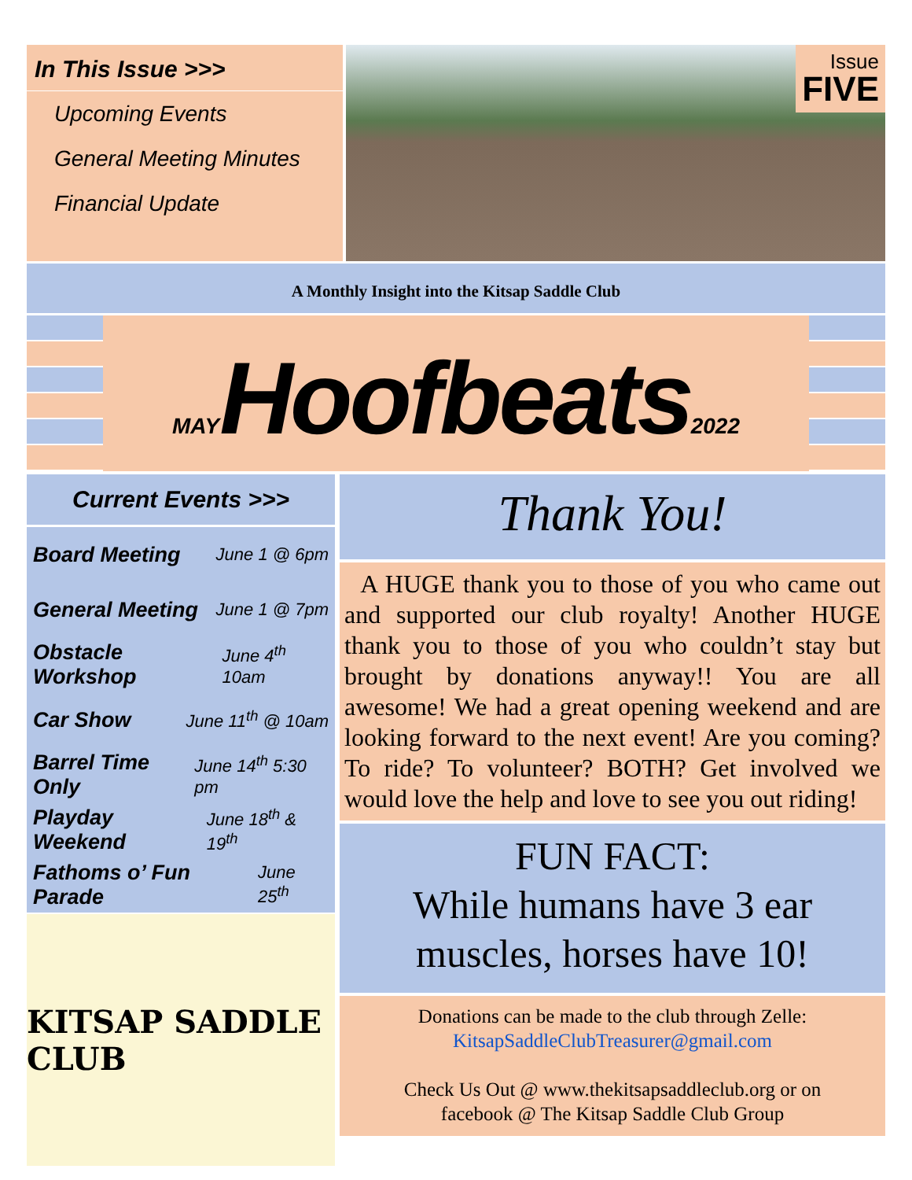In This Issue >>>
Upcoming Events
General Meeting Minutes
Financial Update
Issue
FIVE
A Monthly Insight into the Kitsap Saddle Club
MAY Hoofbeats 2022
Current Events >>>
Board Meeting June 1 @ 6pm
General Meeting June 1 @ 7pm
Obstacle Workshop June 4<sup>th</sup> 10am
Car Show June 11<sup>th</sup> @ 10am
Barrel Time Only June 14<sup>th</sup> 5:30 pm
Playday Weekend June 18<sup>th</sup> & 19<sup>th</sup>
Fathoms o’ Fun Parade June 25<sup>th</sup>
KITSAP SADDLE CLUB
Thank You!
A HUGE thank you to those of you who came out and supported our club royalty! Another HUGE thank you to those of you who couldn’t stay but brought by donations anyway!! You are all awesome! We had a great opening weekend and are looking forward to the next event! Are you coming? To ride? To volunteer? BOTH? Get involved we would love the help and love to see you out riding!
FUN FACT:
While humans have 3 ear muscles, horses have 10!
Donations can be made to the club through Zelle:
KitsapSaddleClubTreasurer@gmail.com
Check Us Out @ www.thekitsapsaddleclub.org or on
facebook @ The Kitsap Saddle Club Group